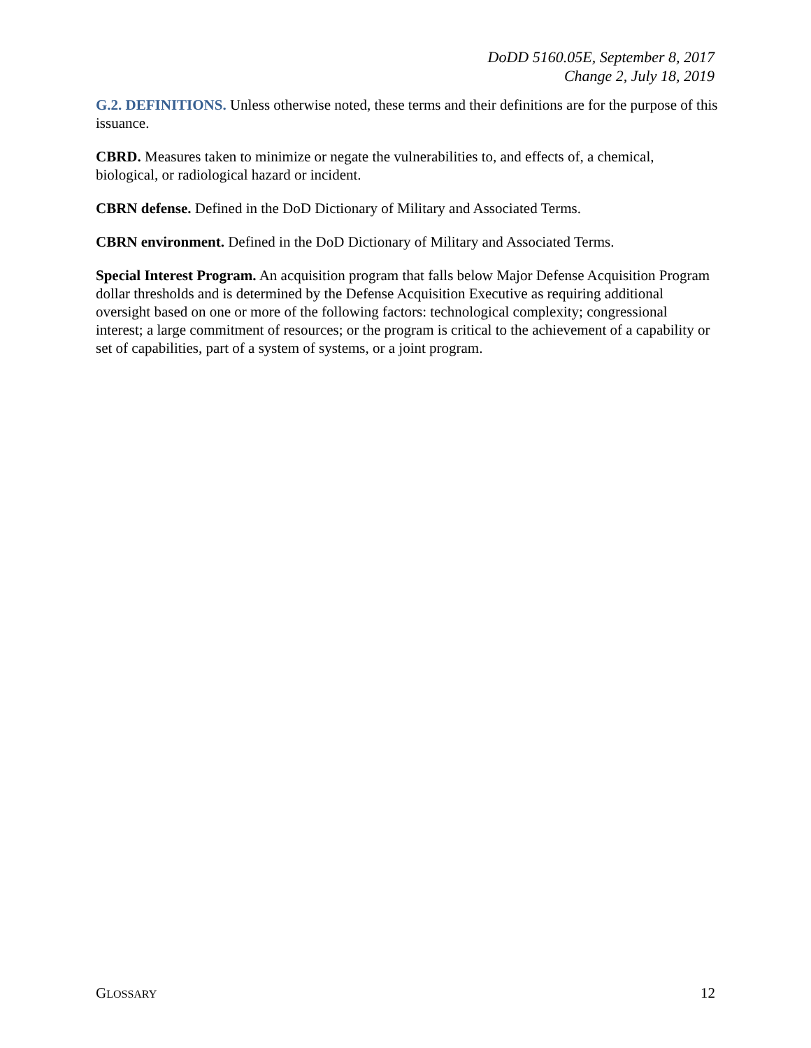DoDD 5160.05E, September 8, 2017
Change 2, July 18, 2019
G.2. DEFINITIONS. Unless otherwise noted, these terms and their definitions are for the purpose of this issuance.
CBRD. Measures taken to minimize or negate the vulnerabilities to, and effects of, a chemical, biological, or radiological hazard or incident.
CBRN defense. Defined in the DoD Dictionary of Military and Associated Terms.
CBRN environment. Defined in the DoD Dictionary of Military and Associated Terms.
Special Interest Program. An acquisition program that falls below Major Defense Acquisition Program dollar thresholds and is determined by the Defense Acquisition Executive as requiring additional oversight based on one or more of the following factors: technological complexity; congressional interest; a large commitment of resources; or the program is critical to the achievement of a capability or set of capabilities, part of a system of systems, or a joint program.
GLOSSARY 12